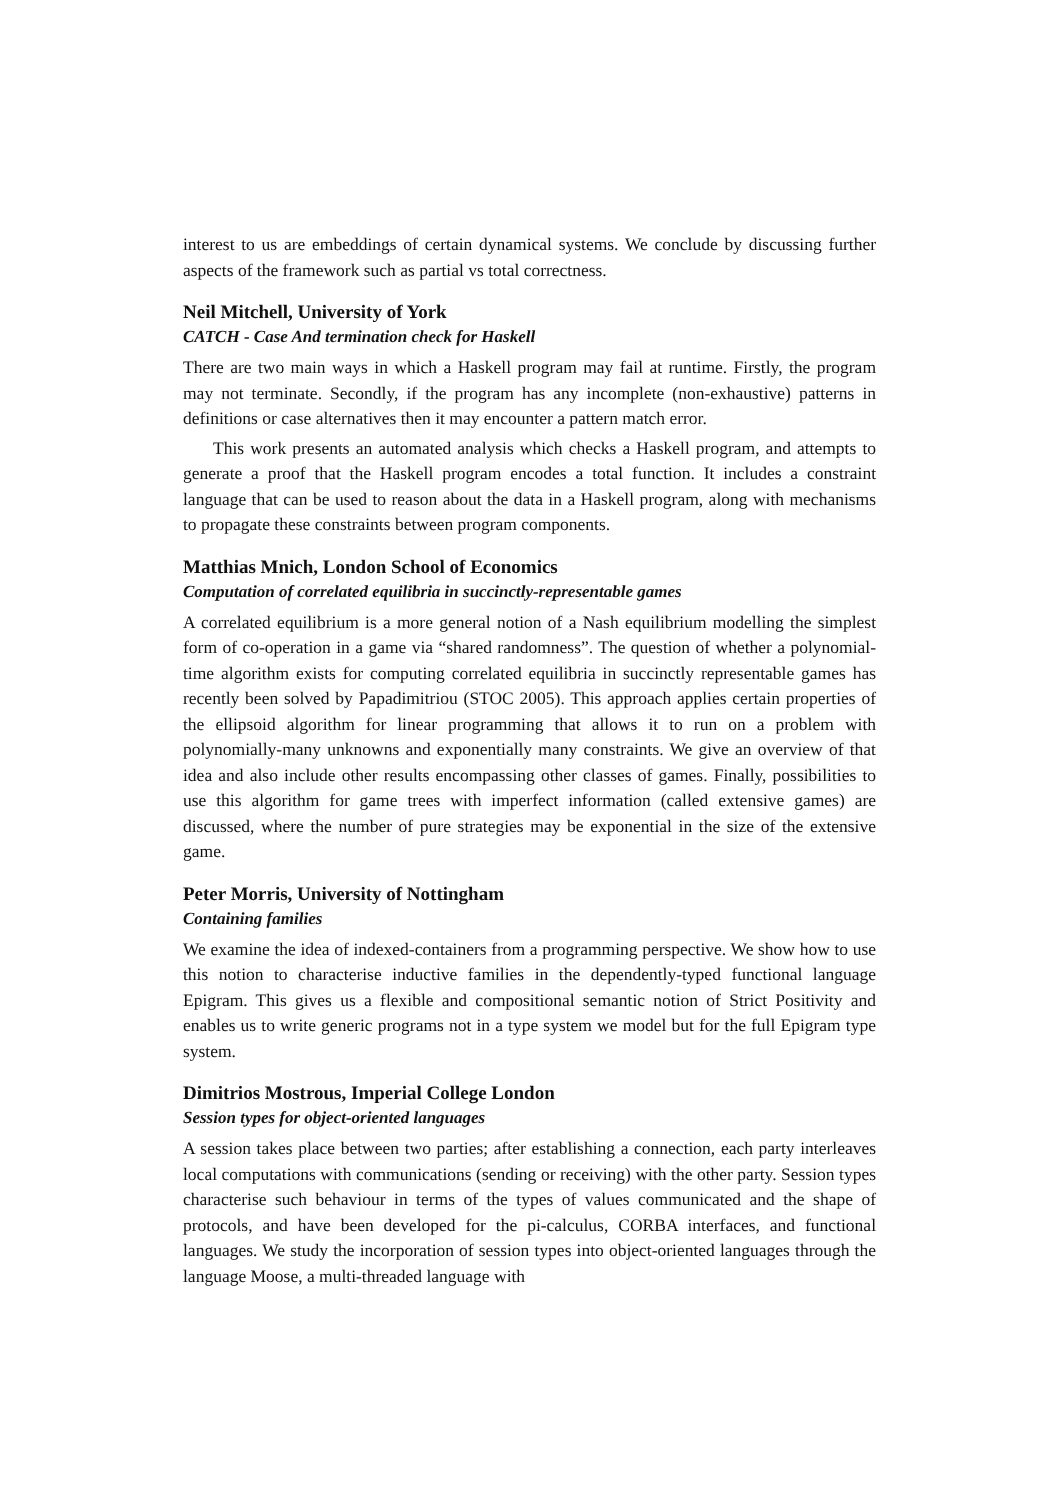interest to us are embeddings of certain dynamical systems. We conclude by discussing further aspects of the framework such as partial vs total correctness.
Neil Mitchell, University of York
CATCH - Case And termination check for Haskell
There are two main ways in which a Haskell program may fail at runtime. Firstly, the program may not terminate. Secondly, if the program has any incomplete (non-exhaustive) patterns in definitions or case alternatives then it may encounter a pattern match error.
This work presents an automated analysis which checks a Haskell program, and attempts to generate a proof that the Haskell program encodes a total function. It includes a constraint language that can be used to reason about the data in a Haskell program, along with mechanisms to propagate these constraints between program components.
Matthias Mnich, London School of Economics
Computation of correlated equilibria in succinctly-representable games
A correlated equilibrium is a more general notion of a Nash equilibrium modelling the simplest form of co-operation in a game via “shared randomness”. The question of whether a polynomial-time algorithm exists for computing correlated equilibria in succinctly representable games has recently been solved by Papadimitriou (STOC 2005). This approach applies certain properties of the ellipsoid algorithm for linear programming that allows it to run on a problem with polynomially-many unknowns and exponentially many constraints. We give an overview of that idea and also include other results encompassing other classes of games. Finally, possibilities to use this algorithm for game trees with imperfect information (called extensive games) are discussed, where the number of pure strategies may be exponential in the size of the extensive game.
Peter Morris, University of Nottingham
Containing families
We examine the idea of indexed-containers from a programming perspective. We show how to use this notion to characterise inductive families in the dependently-typed functional language Epigram. This gives us a flexible and compositional semantic notion of Strict Positivity and enables us to write generic programs not in a type system we model but for the full Epigram type system.
Dimitrios Mostrous, Imperial College London
Session types for object-oriented languages
A session takes place between two parties; after establishing a connection, each party interleaves local computations with communications (sending or receiving) with the other party. Session types characterise such behaviour in terms of the types of values communicated and the shape of protocols, and have been developed for the pi-calculus, CORBA interfaces, and functional languages. We study the incorporation of session types into object-oriented languages through the language Moose, a multi-threaded language with